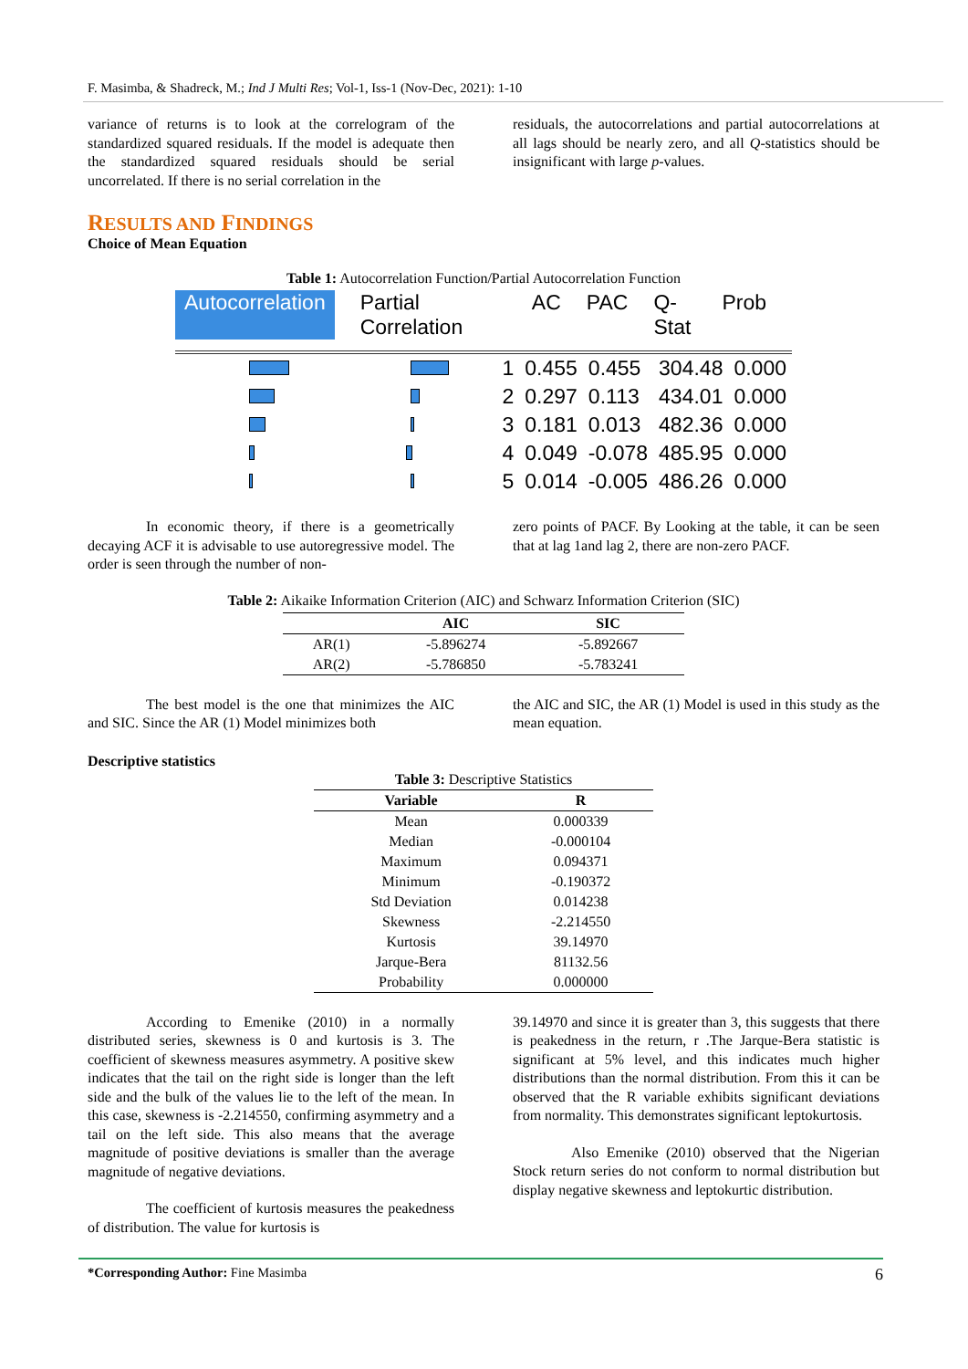F. Masimba, & Shadreck, M.; Ind J Multi Res; Vol-1, Iss-1 (Nov-Dec, 2021): 1-10
variance of returns is to look at the correlogram of the standardized squared residuals. If the model is adequate then the standardized squared residuals should be serial uncorrelated. If there is no serial correlation in the
residuals, the autocorrelations and partial autocorrelations at all lags should be nearly zero, and all Q-statistics should be insignificant with large p-values.
RESULTS AND FINDINGS
Choice of Mean Equation
Table 1: Autocorrelation Function/Partial Autocorrelation Function
Autocorrelation Partial Correlation AC PAC Q-Stat Prob
| | | 1 | 0.455 | 0.455 | 304.48 | 0.000 |
| | | 2 | 0.297 | 0.113 | 434.01 | 0.000 |
| | | 3 | 0.181 | 0.013 | 482.36 | 0.000 |
| | | 4 | 0.049 | -0.078 | 485.95 | 0.000 |
| | | 5 | 0.014 | -0.005 | 486.26 | 0.000 |
In economic theory, if there is a geometrically decaying ACF it is advisable to use autoregressive model. The order is seen through the number of non-
zero points of PACF. By Looking at the table, it can be seen that at lag 1and lag 2, there are non-zero PACF.
Table 2: Aikaike Information Criterion (AIC) and Schwarz Information Criterion (SIC)
| | AIC | SIC |
| --- | --- | --- |
| AR(1) | -5.896274 | -5.892667 |
| AR(2) | -5.786850 | -5.783241 |
The best model is the one that minimizes the AIC and SIC. Since the AR (1) Model minimizes both
the AIC and SIC, the AR (1) Model is used in this study as the mean equation.
Descriptive statistics
| Table 3: Descriptive Statistics | |
| Variable | R |
| Mean | 0.000339 |
| Median | -0.000104 |
| Maximum | 0.094371 |
| Minimum | -0.190372 |
| Std Deviation | 0.014238 |
| Skewness | -2.214550 |
| Kurtosis | 39.14970 |
| Jarque-Bera | 81132.56 |
| Probability | 0.000000 |
According to Emenike (2010) in a normally distributed series, skewness is 0 and kurtosis is 3. The coefficient of skewness measures asymmetry. A positive skew indicates that the tail on the right side is longer than the left side and the bulk of the values lie to the left of the mean. In this case, skewness is -2.214550, confirming asymmetry and a tail on the left side. This also means that the average magnitude of positive deviations is smaller than the average magnitude of negative deviations.
The coefficient of kurtosis measures the peakedness of distribution. The value for kurtosis is
39.14970 and since it is greater than 3, this suggests that there is peakedness in the return, r .The Jarque-Bera statistic is significant at 5% level, and this indicates much higher distributions than the normal distribution. From this it can be observed that the R variable exhibits significant deviations from normality. This demonstrates significant leptokurtosis.
Also Emenike (2010) observed that the Nigerian Stock return series do not conform to normal distribution but display negative skewness and leptokurtic distribution.
*Corresponding Author: Fine Masimba 6